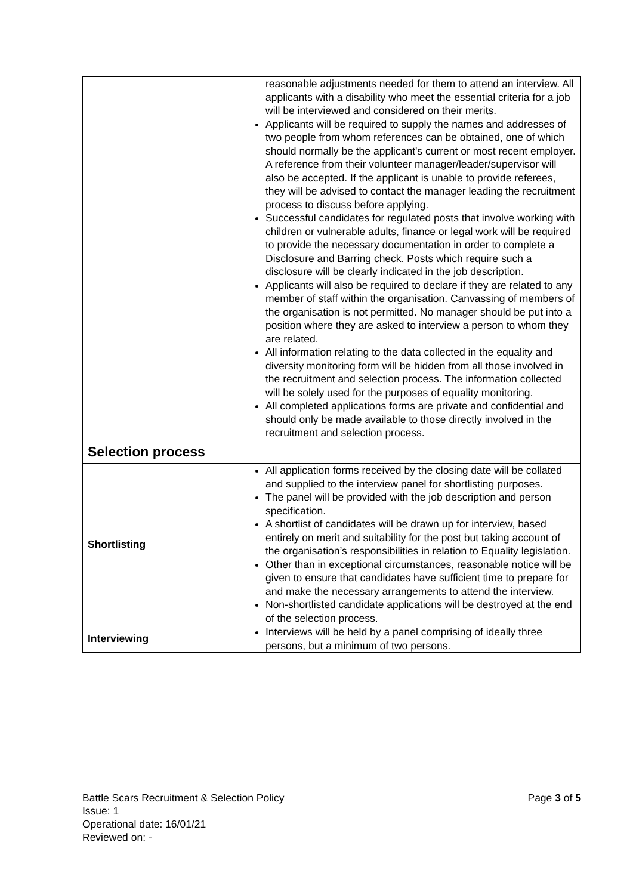| | reasonable adjustments needed for them to attend an interview. All applicants with a disability who meet the essential criteria for a job will be interviewed and considered on their merits. Applicants will be required to supply the names and addresses of two people from whom references can be obtained, one of which should normally be the applicant's current or most recent employer. A reference from their volunteer manager/leader/supervisor will also be accepted. If the applicant is unable to provide referees, they will be advised to contact the manager leading the recruitment process to discuss before applying. Successful candidates for regulated posts that involve working with children or vulnerable adults, finance or legal work will be required to provide the necessary documentation in order to complete a Disclosure and Barring check. Posts which require such a disclosure will be clearly indicated in the job description. Applicants will also be required to declare if they are related to any member of staff within the organisation. Canvassing of members of the organisation is not permitted. No manager should be put into a position where they are asked to interview a person to whom they are related. All information relating to the data collected in the equality and diversity monitoring form will be hidden from all those involved in the recruitment and selection process. The information collected will be solely used for the purposes of equality monitoring. All completed applications forms are private and confidential and should only be made available to those directly involved in the recruitment and selection process. |
| Selection process | |
| Shortlisting | All application forms received by the closing date will be collated and supplied to the interview panel for shortlisting purposes. The panel will be provided with the job description and person specification. A shortlist of candidates will be drawn up for interview, based entirely on merit and suitability for the post but taking account of the organisation’s responsibilities in relation to Equality legislation. Other than in exceptional circumstances, reasonable notice will be given to ensure that candidates have sufficient time to prepare for and make the necessary arrangements to attend the interview. Non-shortlisted candidate applications will be destroyed at the end of the selection process. |
| Interviewing | Interviews will be held by a panel comprising of ideally three persons, but a minimum of two persons. |
Page 3 of 5 Battle Scars Recruitment & Selection Policy
Issue: 1
Operational date: 16/01/21
Reviewed on: -